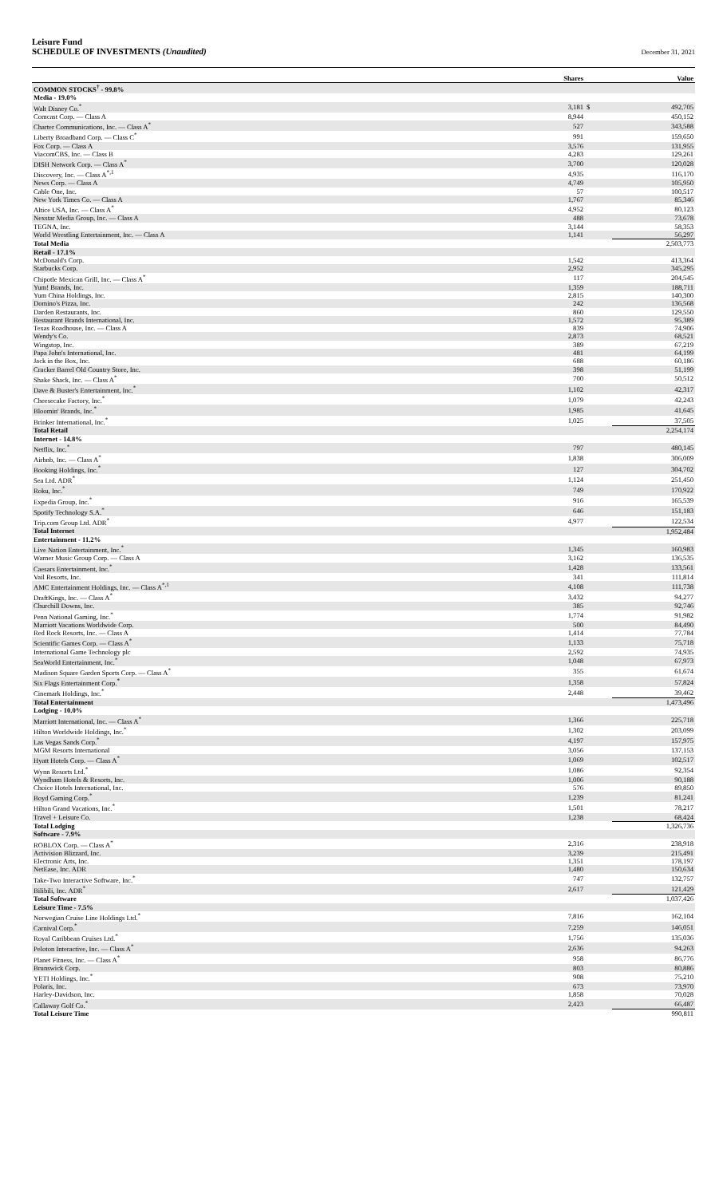Leisure Fund
SCHEDULE OF INVESTMENTS (Unaudited)
December 31, 2021
| | Shares | | Value |
| --- | --- | --- | --- |
| COMMON STOCKS<sup>†</sup> - 99.8% | | | |
| Media - 19.0% | | | |
| Walt Disney Co.<sup>*</sup> | 3,181 | $ | 492,705 |
| Comcast Corp. — Class A | 8,944 | | 450,152 |
| Charter Communications, Inc. — Class A<sup>*</sup> | 527 | | 343,588 |
| Liberty Broadband Corp. — Class C<sup>*</sup> | 991 | | 159,650 |
| Fox Corp. — Class A | 3,576 | | 131,955 |
| ViacomCBS, Inc. — Class B | 4,283 | | 129,261 |
| DISH Network Corp. — Class A<sup>*</sup> | 3,700 | | 120,028 |
| Discovery, Inc. — Class A<sup>*,1</sup> | 4,935 | | 116,170 |
| News Corp. — Class A | 4,749 | | 105,950 |
| Cable One, Inc. | 57 | | 100,517 |
| New York Times Co. — Class A | 1,767 | | 85,346 |
| Altice USA, Inc. — Class A<sup>*</sup> | 4,952 | | 80,123 |
| Nexstar Media Group, Inc. — Class A | 488 | | 73,678 |
| TEGNA, Inc. | 3,144 | | 58,353 |
| World Wrestling Entertainment, Inc. — Class A | 1,141 | | 56,297 |
| Total Media | | | 2,503,773 |
| Retail - 17.1% | | | |
| McDonald's Corp. | 1,542 | | 413,364 |
| Starbucks Corp. | 2,952 | | 345,295 |
| Chipotle Mexican Grill, Inc. — Class A<sup>*</sup> | 117 | | 204,545 |
| Yum! Brands, Inc. | 1,359 | | 188,711 |
| Yum China Holdings, Inc. | 2,815 | | 140,300 |
| Domino's Pizza, Inc. | 242 | | 136,568 |
| Darden Restaurants, Inc. | 860 | | 129,550 |
| Restaurant Brands International, Inc. | 1,572 | | 95,389 |
| Texas Roadhouse, Inc. — Class A | 839 | | 74,906 |
| Wendy's Co. | 2,873 | | 68,521 |
| Wingstop, Inc. | 389 | | 67,219 |
| Papa John's International, Inc. | 481 | | 64,199 |
| Jack in the Box, Inc. | 688 | | 60,186 |
| Cracker Barrel Old Country Store, Inc. | 398 | | 51,199 |
| Shake Shack, Inc. — Class A<sup>*</sup> | 700 | | 50,512 |
| Dave & Buster's Entertainment, Inc.<sup>*</sup> | 1,102 | | 42,317 |
| Cheesecake Factory, Inc.<sup>*</sup> | 1,079 | | 42,243 |
| Bloomin' Brands, Inc.<sup>*</sup> | 1,985 | | 41,645 |
| Brinker International, Inc.<sup>*</sup> | 1,025 | | 37,505 |
| Total Retail | | | 2,254,174 |
| Internet - 14.8% | | | |
| Netflix, Inc.<sup>*</sup> | 797 | | 480,145 |
| Airbnb, Inc. — Class A<sup>*</sup> | 1,838 | | 306,009 |
| Booking Holdings, Inc.<sup>*</sup> | 127 | | 304,702 |
| Sea Ltd. ADR<sup>*</sup> | 1,124 | | 251,450 |
| Roku, Inc.<sup>*</sup> | 749 | | 170,922 |
| Expedia Group, Inc.<sup>*</sup> | 916 | | 165,539 |
| Spotify Technology S.A.<sup>*</sup> | 646 | | 151,183 |
| Trip.com Group Ltd. ADR<sup>*</sup> | 4,977 | | 122,534 |
| Total Internet | | | 1,952,484 |
| Entertainment - 11.2% | | | |
| Live Nation Entertainment, Inc.<sup>*</sup> | 1,345 | | 160,983 |
| Warner Music Group Corp. — Class A | 3,162 | | 136,535 |
| Caesars Entertainment, Inc.<sup>*</sup> | 1,428 | | 133,561 |
| Vail Resorts, Inc. | 341 | | 111,814 |
| AMC Entertainment Holdings, Inc. — Class A<sup>*,1</sup> | 4,108 | | 111,738 |
| DraftKings, Inc. — Class A<sup>*</sup> | 3,432 | | 94,277 |
| Churchill Downs, Inc. | 385 | | 92,746 |
| Penn National Gaming, Inc.<sup>*</sup> | 1,774 | | 91,982 |
| Marriott Vacations Worldwide Corp. | 500 | | 84,490 |
| Red Rock Resorts, Inc. — Class A | 1,414 | | 77,784 |
| Scientific Games Corp. — Class A<sup>*</sup> | 1,133 | | 75,718 |
| International Game Technology plc | 2,592 | | 74,935 |
| SeaWorld Entertainment, Inc.<sup>*</sup> | 1,048 | | 67,973 |
| Madison Square Garden Sports Corp. — Class A<sup>*</sup> | 355 | | 61,674 |
| Six Flags Entertainment Corp.<sup>*</sup> | 1,358 | | 57,824 |
| Cinemark Holdings, Inc.<sup>*</sup> | 2,448 | | 39,462 |
| Total Entertainment | | | 1,473,496 |
| Lodging - 10.0% | | | |
| Marriott International, Inc. — Class A<sup>*</sup> | 1,366 | | 225,718 |
| Hilton Worldwide Holdings, Inc.<sup>*</sup> | 1,302 | | 203,099 |
| Las Vegas Sands Corp.<sup>*</sup> | 4,197 | | 157,975 |
| MGM Resorts International | 3,056 | | 137,153 |
| Hyatt Hotels Corp. — Class A<sup>*</sup> | 1,069 | | 102,517 |
| Wynn Resorts Ltd.<sup>*</sup> | 1,086 | | 92,354 |
| Wyndham Hotels & Resorts, Inc. | 1,006 | | 90,188 |
| Choice Hotels International, Inc. | 576 | | 89,850 |
| Boyd Gaming Corp.<sup>*</sup> | 1,239 | | 81,241 |
| Hilton Grand Vacations, Inc.<sup>*</sup> | 1,501 | | 78,217 |
| Travel + Leisure Co. | 1,238 | | 68,424 |
| Total Lodging | | | 1,326,736 |
| Software - 7.9% | | | |
| ROBLOX Corp. — Class A<sup>*</sup> | 2,316 | | 238,918 |
| Activision Blizzard, Inc. | 3,239 | | 215,491 |
| Electronic Arts, Inc. | 1,351 | | 178,197 |
| NetEase, Inc. ADR | 1,480 | | 150,634 |
| Take-Two Interactive Software, Inc.<sup>*</sup> | 747 | | 132,757 |
| Bilibili, Inc. ADR<sup>*</sup> | 2,617 | | 121,429 |
| Total Software | | | 1,037,426 |
| Leisure Time - 7.5% | | | |
| Norwegian Cruise Line Holdings Ltd.<sup>*</sup> | 7,816 | | 162,104 |
| Carnival Corp.<sup>*</sup> | 7,259 | | 146,051 |
| Royal Caribbean Cruises Ltd.<sup>*</sup> | 1,756 | | 135,036 |
| Peloton Interactive, Inc. — Class A<sup>*</sup> | 2,636 | | 94,263 |
| Planet Fitness, Inc. — Class A<sup>*</sup> | 958 | | 86,776 |
| Brunswick Corp. | 803 | | 80,886 |
| YETI Holdings, Inc.<sup>*</sup> | 908 | | 75,210 |
| Polaris, Inc. | 673 | | 73,970 |
| Harley-Davidson, Inc. | 1,858 | | 70,028 |
| Callaway Golf Co.<sup>*</sup> | 2,423 | | 66,487 |
| Total Leisure Time | | | 990,811 |